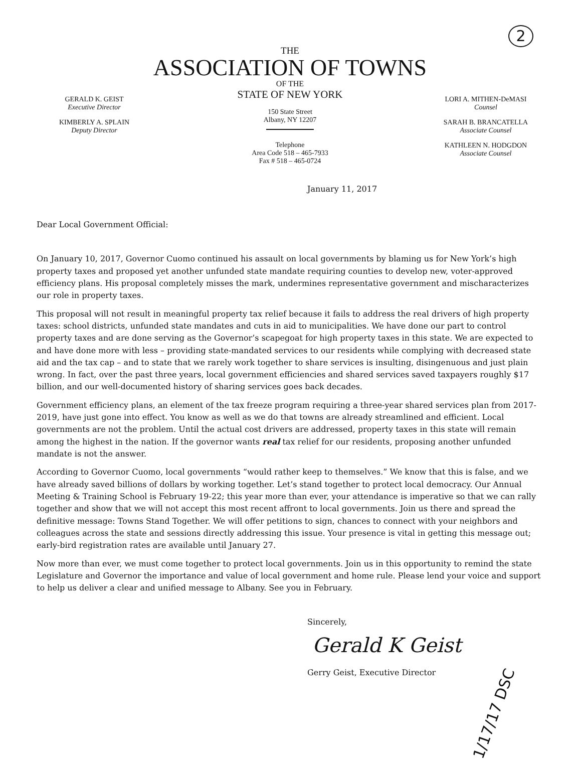2
GERALD K. GEIST
Executive Director
KIMBERLY A. SPLAIN
Deputy Director
THE
ASSOCIATION OF TOWNS
OF THE
STATE OF NEW YORK
150 State Street
Albany, NY 12207
Telephone
Area Code 518 – 465-7933
Fax # 518 – 465-0724
LORI A. MITHEN-DeMASI
Counsel
SARAH B. BRANCATELLA
Associate Counsel
KATHLEEN N. HODGDON
Associate Counsel
January 11, 2017
Dear Local Government Official:
On January 10, 2017, Governor Cuomo continued his assault on local governments by blaming us for New York’s high property taxes and proposed yet another unfunded state mandate requiring counties to develop new, voter-approved efficiency plans. His proposal completely misses the mark, undermines representative government and mischaracterizes our role in property taxes.
This proposal will not result in meaningful property tax relief because it fails to address the real drivers of high property taxes: school districts, unfunded state mandates and cuts in aid to municipalities. We have done our part to control property taxes and are done serving as the Governor’s scapegoat for high property taxes in this state. We are expected to and have done more with less – providing state-mandated services to our residents while complying with decreased state aid and the tax cap – and to state that we rarely work together to share services is insulting, disingenuous and just plain wrong. In fact, over the past three years, local government efficiencies and shared services saved taxpayers roughly $17 billion, and our well-documented history of sharing services goes back decades.
Government efficiency plans, an element of the tax freeze program requiring a three-year shared services plan from 2017-2019, have just gone into effect. You know as well as we do that towns are already streamlined and efficient. Local governments are not the problem. Until the actual cost drivers are addressed, property taxes in this state will remain among the highest in the nation. If the governor wants real tax relief for our residents, proposing another unfunded mandate is not the answer.
According to Governor Cuomo, local governments “would rather keep to themselves.” We know that this is false, and we have already saved billions of dollars by working together. Let’s stand together to protect local democracy. Our Annual Meeting & Training School is February 19-22; this year more than ever, your attendance is imperative so that we can rally together and show that we will not accept this most recent affront to local governments. Join us there and spread the definitive message: Towns Stand Together. We will offer petitions to sign, chances to connect with your neighbors and colleagues across the state and sessions directly addressing this issue. Your presence is vital in getting this message out; early-bird registration rates are available until January 27.
Now more than ever, we must come together to protect local governments. Join us in this opportunity to remind the state Legislature and Governor the importance and value of local government and home rule. Please lend your voice and support to help us deliver a clear and unified message to Albany. See you in February.
Sincerely,
Gerald K Geist
Gerry Geist, Executive Director
1/17/17 DSC